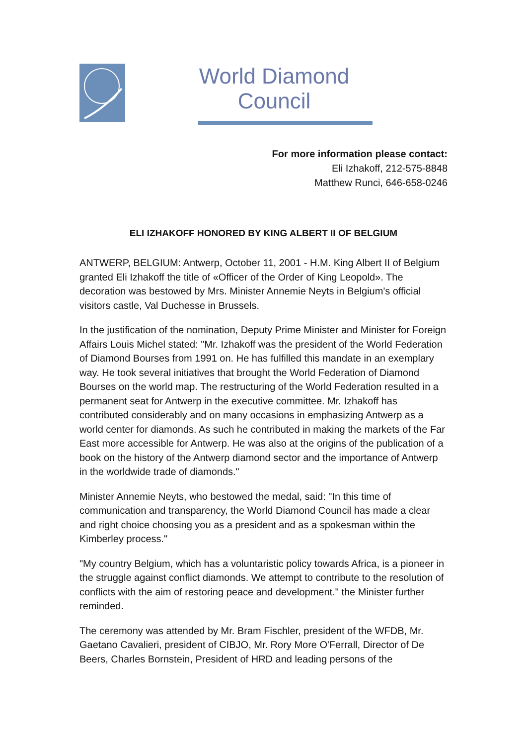World Diamond Council
For more information please contact:
Eli Izhakoff, 212-575-8848
Matthew Runci, 646-658-0246
ELI IZHAKOFF HONORED BY KING ALBERT II OF BELGIUM
ANTWERP, BELGIUM: Antwerp, October 11, 2001 - H.M. King Albert II of Belgium granted Eli Izhakoff the title of «Officer of the Order of King Leopold». The decoration was bestowed by Mrs. Minister Annemie Neyts in Belgium's official visitors castle, Val Duchesse in Brussels.
In the justification of the nomination, Deputy Prime Minister and Minister for Foreign Affairs Louis Michel stated: "Mr. Izhakoff was the president of the World Federation of Diamond Bourses from 1991 on. He has fulfilled this mandate in an exemplary way. He took several initiatives that brought the World Federation of Diamond Bourses on the world map. The restructuring of the World Federation resulted in a permanent seat for Antwerp in the executive committee. Mr. Izhakoff has contributed considerably and on many occasions in emphasizing Antwerp as a world center for diamonds. As such he contributed in making the markets of the Far East more accessible for Antwerp. He was also at the origins of the publication of a book on the history of the Antwerp diamond sector and the importance of Antwerp in the worldwide trade of diamonds."
Minister Annemie Neyts, who bestowed the medal, said: "In this time of communication and transparency, the World Diamond Council has made a clear and right choice choosing you as a president and as a spokesman within the Kimberley process."
"My country Belgium, which has a voluntaristic policy towards Africa, is a pioneer in the struggle against conflict diamonds. We attempt to contribute to the resolution of conflicts with the aim of restoring peace and development." the Minister further reminded.
The ceremony was attended by Mr. Bram Fischler, president of the WFDB, Mr. Gaetano Cavalieri, president of CIBJO, Mr. Rory More O'Ferrall, Director of De Beers, Charles Bornstein, President of HRD and leading persons of the